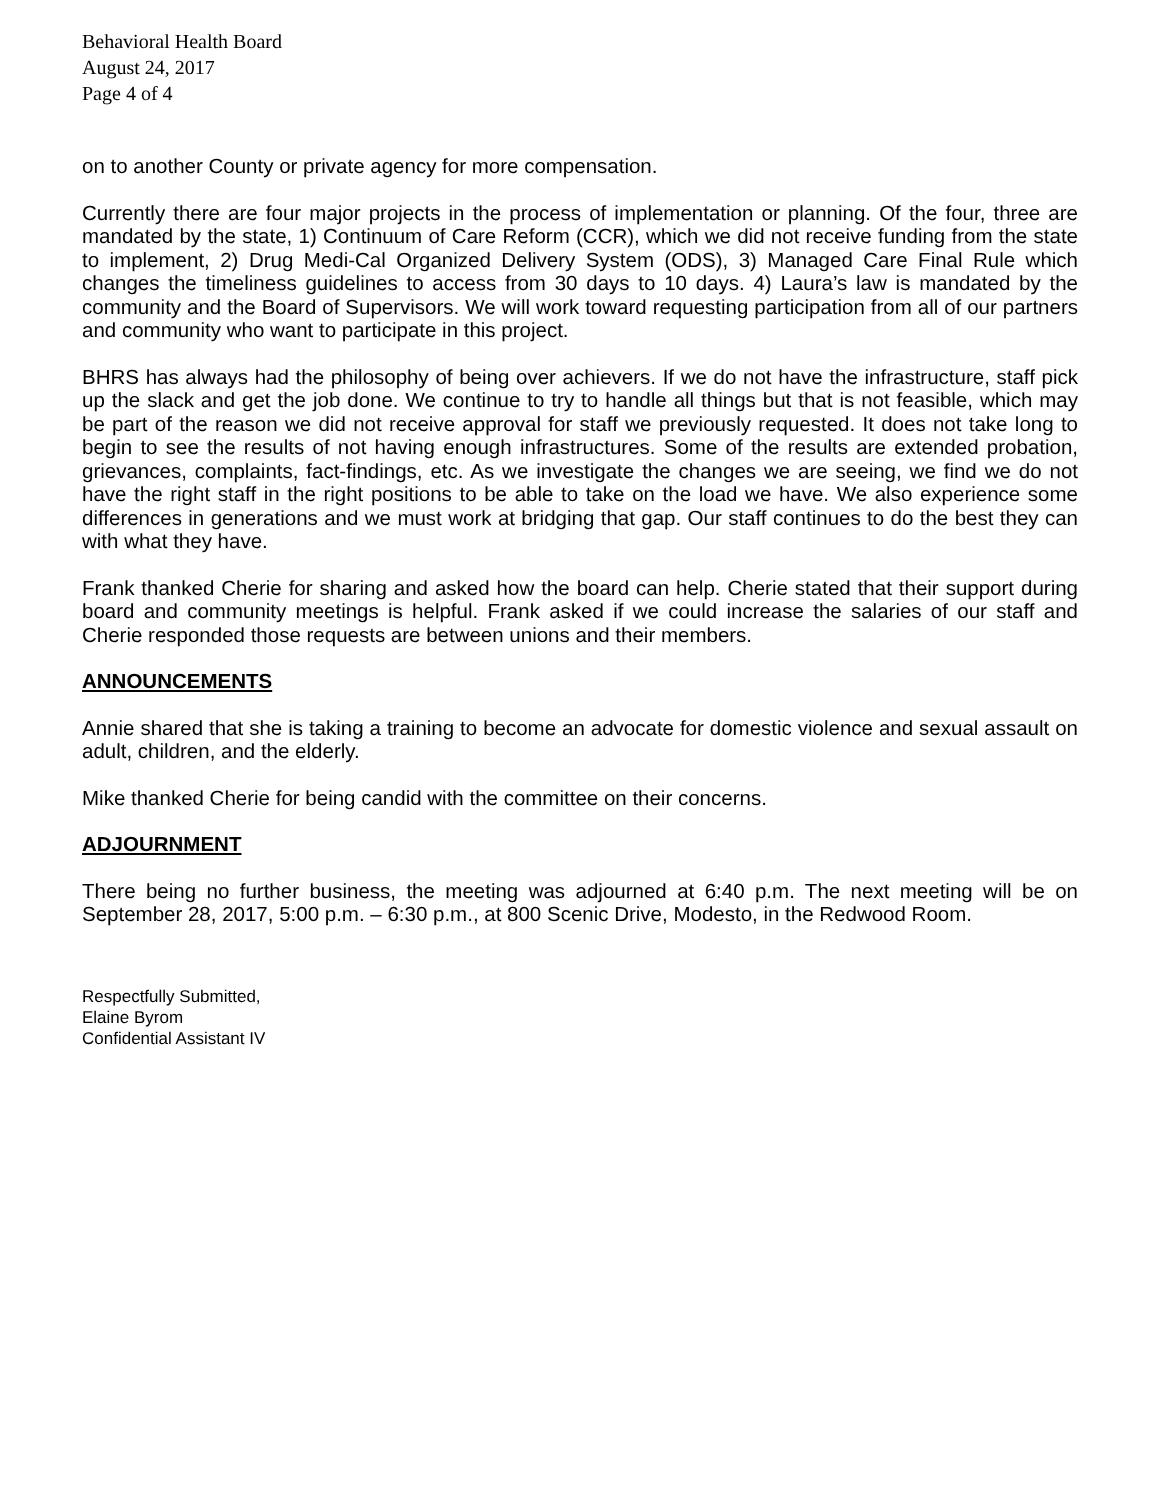Behavioral Health Board
August 24, 2017
Page 4 of 4
on to another County or private agency for more compensation.
Currently there are four major projects in the process of implementation or planning. Of the four, three are mandated by the state, 1) Continuum of Care Reform (CCR), which we did not receive funding from the state to implement, 2) Drug Medi-Cal Organized Delivery System (ODS), 3) Managed Care Final Rule which changes the timeliness guidelines to access from 30 days to 10 days. 4) Laura’s law is mandated by the community and the Board of Supervisors. We will work toward requesting participation from all of our partners and community who want to participate in this project.
BHRS has always had the philosophy of being over achievers. If we do not have the infrastructure, staff pick up the slack and get the job done. We continue to try to handle all things but that is not feasible, which may be part of the reason we did not receive approval for staff we previously requested. It does not take long to begin to see the results of not having enough infrastructures. Some of the results are extended probation, grievances, complaints, fact-findings, etc. As we investigate the changes we are seeing, we find we do not have the right staff in the right positions to be able to take on the load we have. We also experience some differences in generations and we must work at bridging that gap. Our staff continues to do the best they can with what they have.
Frank thanked Cherie for sharing and asked how the board can help. Cherie stated that their support during board and community meetings is helpful. Frank asked if we could increase the salaries of our staff and Cherie responded those requests are between unions and their members.
ANNOUNCEMENTS
Annie shared that she is taking a training to become an advocate for domestic violence and sexual assault on adult, children, and the elderly.
Mike thanked Cherie for being candid with the committee on their concerns.
ADJOURNMENT
There being no further business, the meeting was adjourned at 6:40 p.m. The next meeting will be on September 28, 2017, 5:00 p.m. – 6:30 p.m., at 800 Scenic Drive, Modesto, in the Redwood Room.
Respectfully Submitted,
Elaine Byrom
Confidential Assistant IV